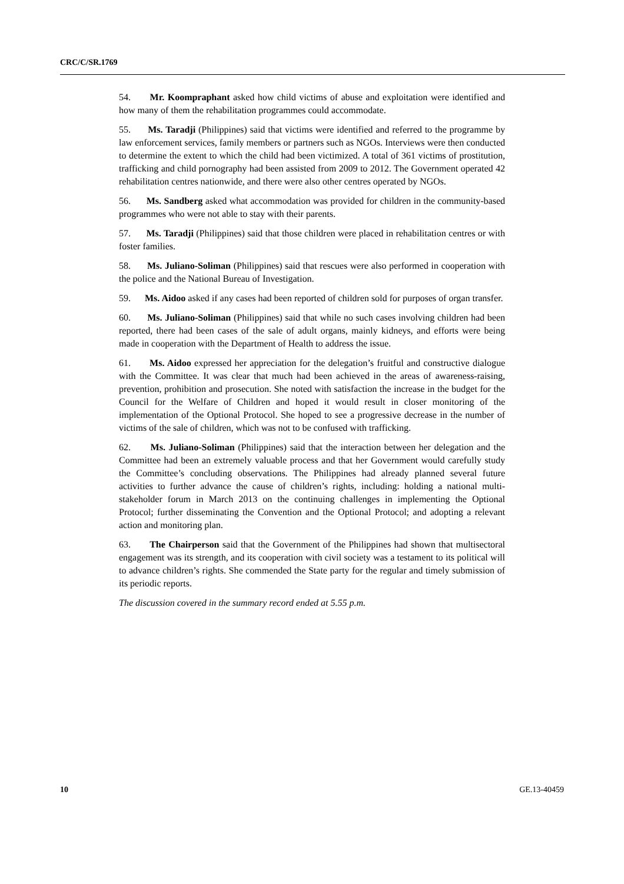CRC/C/SR.1769
54. Mr. Koompraphant asked how child victims of abuse and exploitation were identified and how many of them the rehabilitation programmes could accommodate.
55. Ms. Taradji (Philippines) said that victims were identified and referred to the programme by law enforcement services, family members or partners such as NGOs. Interviews were then conducted to determine the extent to which the child had been victimized. A total of 361 victims of prostitution, trafficking and child pornography had been assisted from 2009 to 2012. The Government operated 42 rehabilitation centres nationwide, and there were also other centres operated by NGOs.
56. Ms. Sandberg asked what accommodation was provided for children in the community-based programmes who were not able to stay with their parents.
57. Ms. Taradji (Philippines) said that those children were placed in rehabilitation centres or with foster families.
58. Ms. Juliano-Soliman (Philippines) said that rescues were also performed in cooperation with the police and the National Bureau of Investigation.
59. Ms. Aidoo asked if any cases had been reported of children sold for purposes of organ transfer.
60. Ms. Juliano-Soliman (Philippines) said that while no such cases involving children had been reported, there had been cases of the sale of adult organs, mainly kidneys, and efforts were being made in cooperation with the Department of Health to address the issue.
61. Ms. Aidoo expressed her appreciation for the delegation’s fruitful and constructive dialogue with the Committee. It was clear that much had been achieved in the areas of awareness-raising, prevention, prohibition and prosecution. She noted with satisfaction the increase in the budget for the Council for the Welfare of Children and hoped it would result in closer monitoring of the implementation of the Optional Protocol. She hoped to see a progressive decrease in the number of victims of the sale of children, which was not to be confused with trafficking.
62. Ms. Juliano-Soliman (Philippines) said that the interaction between her delegation and the Committee had been an extremely valuable process and that her Government would carefully study the Committee’s concluding observations. The Philippines had already planned several future activities to further advance the cause of children’s rights, including: holding a national multi-stakeholder forum in March 2013 on the continuing challenges in implementing the Optional Protocol; further disseminating the Convention and the Optional Protocol; and adopting a relevant action and monitoring plan.
63. The Chairperson said that the Government of the Philippines had shown that multisectoral engagement was its strength, and its cooperation with civil society was a testament to its political will to advance children’s rights. She commended the State party for the regular and timely submission of its periodic reports.
The discussion covered in the summary record ended at 5.55 p.m.
10 GE.13-40459